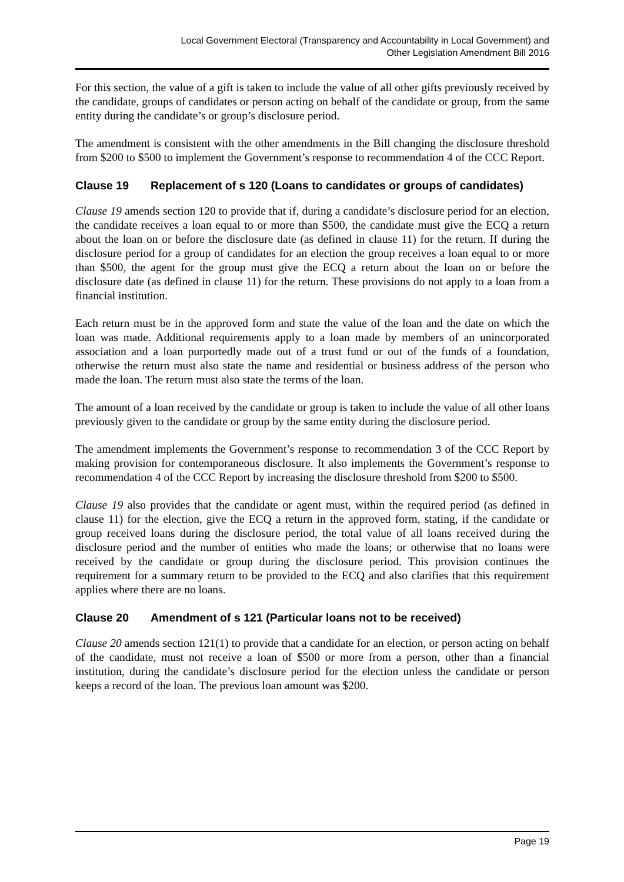Local Government Electoral (Transparency and Accountability in Local Government) and
Other Legislation Amendment Bill 2016
For this section, the value of a gift is taken to include the value of all other gifts previously received by the candidate, groups of candidates or person acting on behalf of the candidate or group, from the same entity during the candidate’s or group’s disclosure period.
The amendment is consistent with the other amendments in the Bill changing the disclosure threshold from $200 to $500 to implement the Government’s response to recommendation 4 of the CCC Report.
Clause 19 Replacement of s 120 (Loans to candidates or groups of candidates)
Clause 19 amends section 120 to provide that if, during a candidate’s disclosure period for an election, the candidate receives a loan equal to or more than $500, the candidate must give the ECQ a return about the loan on or before the disclosure date (as defined in clause 11) for the return. If during the disclosure period for a group of candidates for an election the group receives a loan equal to or more than $500, the agent for the group must give the ECQ a return about the loan on or before the disclosure date (as defined in clause 11) for the return. These provisions do not apply to a loan from a financial institution.
Each return must be in the approved form and state the value of the loan and the date on which the loan was made. Additional requirements apply to a loan made by members of an unincorporated association and a loan purportedly made out of a trust fund or out of the funds of a foundation, otherwise the return must also state the name and residential or business address of the person who made the loan. The return must also state the terms of the loan.
The amount of a loan received by the candidate or group is taken to include the value of all other loans previously given to the candidate or group by the same entity during the disclosure period.
The amendment implements the Government’s response to recommendation 3 of the CCC Report by making provision for contemporaneous disclosure. It also implements the Government’s response to recommendation 4 of the CCC Report by increasing the disclosure threshold from $200 to $500.
Clause 19 also provides that the candidate or agent must, within the required period (as defined in clause 11) for the election, give the ECQ a return in the approved form, stating, if the candidate or group received loans during the disclosure period, the total value of all loans received during the disclosure period and the number of entities who made the loans; or otherwise that no loans were received by the candidate or group during the disclosure period. This provision continues the requirement for a summary return to be provided to the ECQ and also clarifies that this requirement applies where there are no loans.
Clause 20 Amendment of s 121 (Particular loans not to be received)
Clause 20 amends section 121(1) to provide that a candidate for an election, or person acting on behalf of the candidate, must not receive a loan of $500 or more from a person, other than a financial institution, during the candidate’s disclosure period for the election unless the candidate or person keeps a record of the loan. The previous loan amount was $200.
Page 19